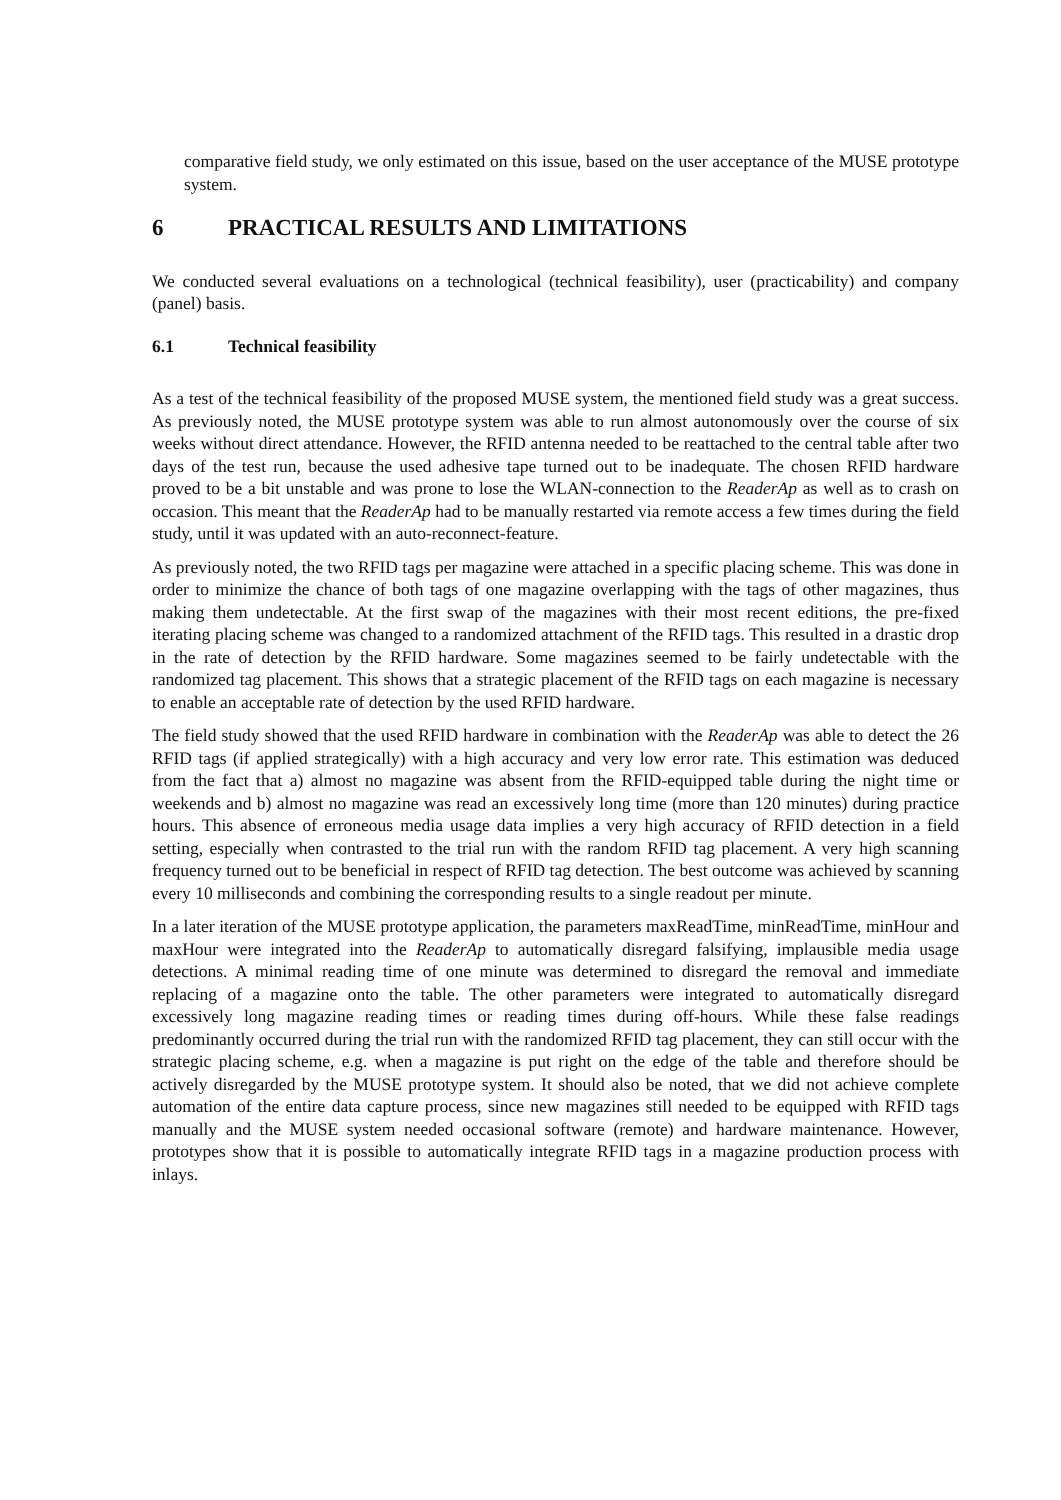comparative field study, we only estimated on this issue, based on the user acceptance of the MUSE prototype system.
6 PRACTICAL RESULTS AND LIMITATIONS
We conducted several evaluations on a technological (technical feasibility), user (practicability) and company (panel) basis.
6.1 Technical feasibility
As a test of the technical feasibility of the proposed MUSE system, the mentioned field study was a great success. As previously noted, the MUSE prototype system was able to run almost autonomously over the course of six weeks without direct attendance. However, the RFID antenna needed to be reattached to the central table after two days of the test run, because the used adhesive tape turned out to be inadequate. The chosen RFID hardware proved to be a bit unstable and was prone to lose the WLAN-connection to the ReaderAp as well as to crash on occasion. This meant that the ReaderAp had to be manually restarted via remote access a few times during the field study, until it was updated with an auto-reconnect-feature.
As previously noted, the two RFID tags per magazine were attached in a specific placing scheme. This was done in order to minimize the chance of both tags of one magazine overlapping with the tags of other magazines, thus making them undetectable. At the first swap of the magazines with their most recent editions, the pre-fixed iterating placing scheme was changed to a randomized attachment of the RFID tags. This resulted in a drastic drop in the rate of detection by the RFID hardware. Some magazines seemed to be fairly undetectable with the randomized tag placement. This shows that a strategic placement of the RFID tags on each magazine is necessary to enable an acceptable rate of detection by the used RFID hardware.
The field study showed that the used RFID hardware in combination with the ReaderAp was able to detect the 26 RFID tags (if applied strategically) with a high accuracy and very low error rate. This estimation was deduced from the fact that a) almost no magazine was absent from the RFID-equipped table during the night time or weekends and b) almost no magazine was read an excessively long time (more than 120 minutes) during practice hours. This absence of erroneous media usage data implies a very high accuracy of RFID detection in a field setting, especially when contrasted to the trial run with the random RFID tag placement. A very high scanning frequency turned out to be beneficial in respect of RFID tag detection. The best outcome was achieved by scanning every 10 milliseconds and combining the corresponding results to a single readout per minute.
In a later iteration of the MUSE prototype application, the parameters maxReadTime, minReadTime, minHour and maxHour were integrated into the ReaderAp to automatically disregard falsifying, implausible media usage detections. A minimal reading time of one minute was determined to disregard the removal and immediate replacing of a magazine onto the table. The other parameters were integrated to automatically disregard excessively long magazine reading times or reading times during off-hours. While these false readings predominantly occurred during the trial run with the randomized RFID tag placement, they can still occur with the strategic placing scheme, e.g. when a magazine is put right on the edge of the table and therefore should be actively disregarded by the MUSE prototype system. It should also be noted, that we did not achieve complete automation of the entire data capture process, since new magazines still needed to be equipped with RFID tags manually and the MUSE system needed occasional software (remote) and hardware maintenance. However, prototypes show that it is possible to automatically integrate RFID tags in a magazine production process with inlays.